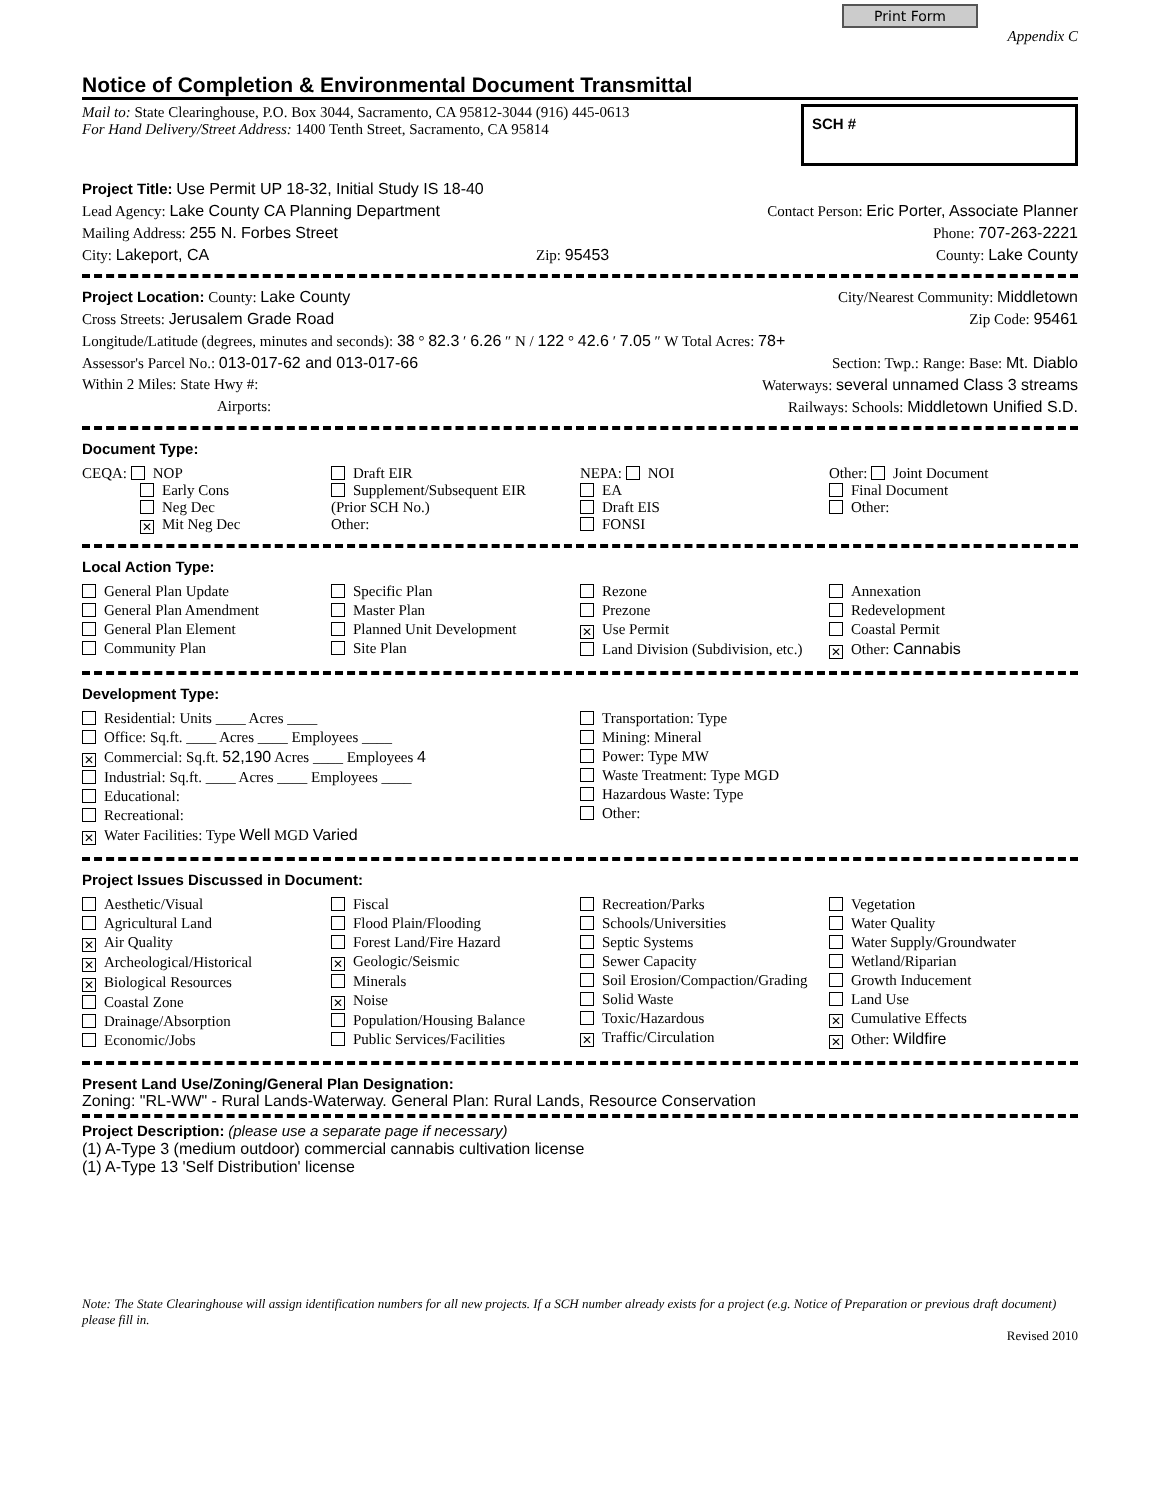Print Form
Appendix C
Notice of Completion & Environmental Document Transmittal
Mail to: State Clearinghouse, P.O. Box 3044, Sacramento, CA 95812-3044 (916) 445-0613
For Hand Delivery/Street Address: 1400 Tenth Street, Sacramento, CA 95814
SCH #
Project Title: Use Permit UP 18-32, Initial Study IS 18-40
Lead Agency: Lake County CA Planning Department Contact Person: Eric Porter, Associate Planner
Mailing Address: 255 N. Forbes Street Phone: 707-263-2221
City: Lakeport, CA Zip: 95453 County: Lake County
Project Location: County: Lake County City/Nearest Community: Middletown
Cross Streets: Jerusalem Grade Road Zip Code: 95461
Longitude/Latitude (degrees, minutes and seconds): 38 ° 82.3 ′ 6.26 ″ N / 122 ° 42.6 ′ 7.05 ″ W Total Acres: 78+
Assessor's Parcel No.: 013-017-62 and 013-017-66 Section: Twp.: Range: Base: Mt. Diablo
Within 2 Miles: State Hwy #: Waterways: several unnamed Class 3 streams
Airports: Railways: Schools: Middletown Unified S.D.
Document Type:
CEQA: NOP
Early Cons
Neg Dec
✕ Mit Neg Dec
Draft EIR
Supplement/Subsequent EIR
(Prior SCH No.)
Other:
NEPA: NOI
EA
Draft EIS
FONSI
Other: Joint Document
Final Document
Other:
Local Action Type:
General Plan Update
General Plan Amendment
General Plan Element
Community Plan
Specific Plan
Master Plan
Planned Unit Development
Site Plan
Rezone
Prezone
✕ Use Permit
Land Division (Subdivision, etc.)
Annexation
Redevelopment
Coastal Permit
✕ Other: Cannabis
Development Type:
Residential: Units ____ Acres ____
Office: Sq.ft. ____ Acres ____ Employees ____
✕ Commercial: Sq.ft. 52,190 Acres ____ Employees 4
Industrial: Sq.ft. ____ Acres ____ Employees ____
Educational:
Recreational:
✕ Water Facilities: Type Well MGD Varied
Transportation: Type
Mining: Mineral
Power: Type MW
Waste Treatment: Type MGD
Hazardous Waste: Type
Other:
Project Issues Discussed in Document:
Aesthetic/Visual
Agricultural Land
✕ Air Quality
✕ Archeological/Historical
✕ Biological Resources
Coastal Zone
Drainage/Absorption
Economic/Jobs
Fiscal
Flood Plain/Flooding
Forest Land/Fire Hazard
✕ Geologic/Seismic
Minerals
✕ Noise
Population/Housing Balance
Public Services/Facilities
Recreation/Parks
Schools/Universities
Septic Systems
Sewer Capacity
Soil Erosion/Compaction/Grading
Solid Waste
Toxic/Hazardous
✕ Traffic/Circulation
Vegetation
Water Quality
Water Supply/Groundwater
Wetland/Riparian
Growth Inducement
Land Use
✕ Cumulative Effects
✕ Other: Wildfire
Present Land Use/Zoning/General Plan Designation:
Zoning: "RL-WW" - Rural Lands-Waterway. General Plan: Rural Lands, Resource Conservation
Project Description: (please use a separate page if necessary)
(1) A-Type 3 (medium outdoor) commercial cannabis cultivation license
(1) A-Type 13 'Self Distribution' license
Note: The State Clearinghouse will assign identification numbers for all new projects. If a SCH number already exists for a project (e.g. Notice of Preparation or previous draft document) please fill in.
Revised 2010